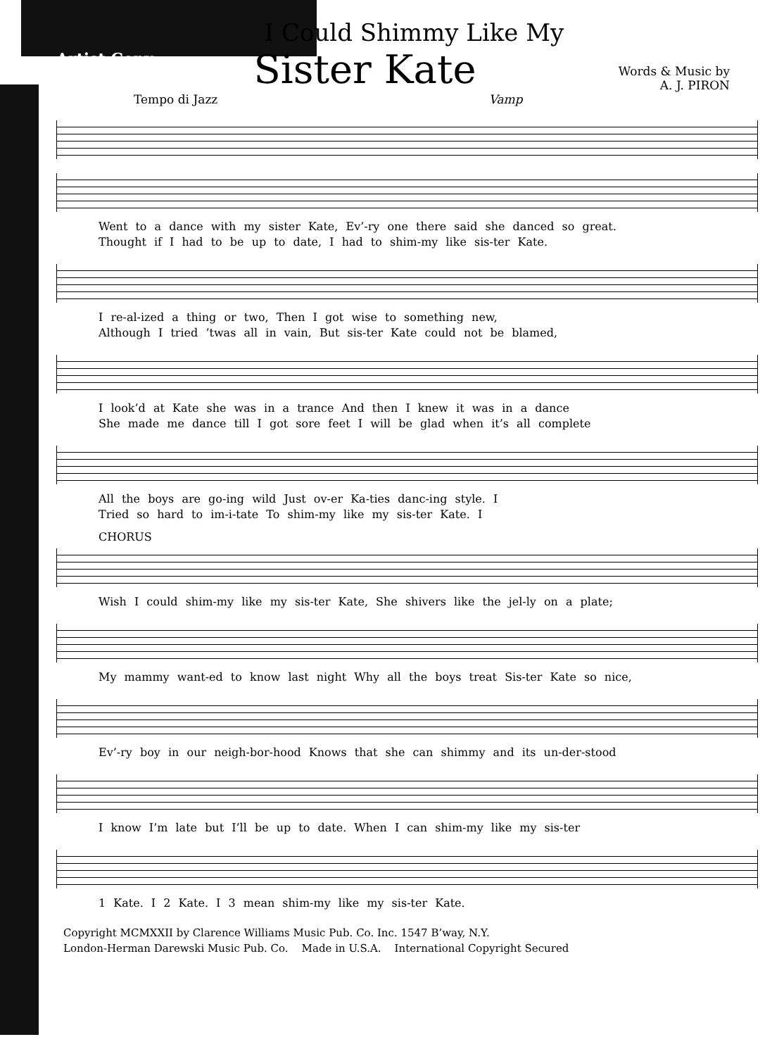Artist Copy
I Could Shimmy Like My
Sister Kate
Words & Music by
A. J. PIRON
Tempo di Jazz Vamp
Went to a dance with my sister Kate, Ev’-ry one there said she danced so great.
Thought if I had to be up to date, I had to shim-my like sis-ter Kate.
I re-al-ized a thing or two, Then I got wise to something new,
Although I tried ’twas all in vain, But sis-ter Kate could not be blamed,
I look’d at Kate she was in a trance And then I knew it was in a dance
She made me dance till I got sore feet I will be glad when it’s all complete
All the boys are go-ing wild Just ov-er Ka-ties danc-ing style. I
Tried so hard to im-i-tate To shim-my like my sis-ter Kate. I
CHORUS
Wish I could shim-my like my sis-ter Kate, She shivers like the jel-ly on a plate;
My mammy want-ed to know last night Why all the boys treat Sis-ter Kate so nice,
Ev’-ry boy in our neigh-bor-hood Knows that she can shimmy and its un-der-stood
I know I’m late but I’ll be up to date. When I can shim-my like my sis-ter
1 Kate. I 2 Kate. I 3 mean shim-my like my sis-ter Kate.
Copyright MCMXXII by Clarence Williams Music Pub. Co. Inc. 1547 B’way, N.Y.
London-Herman Darewski Music Pub. Co. Made in U.S.A. International Copyright Secured